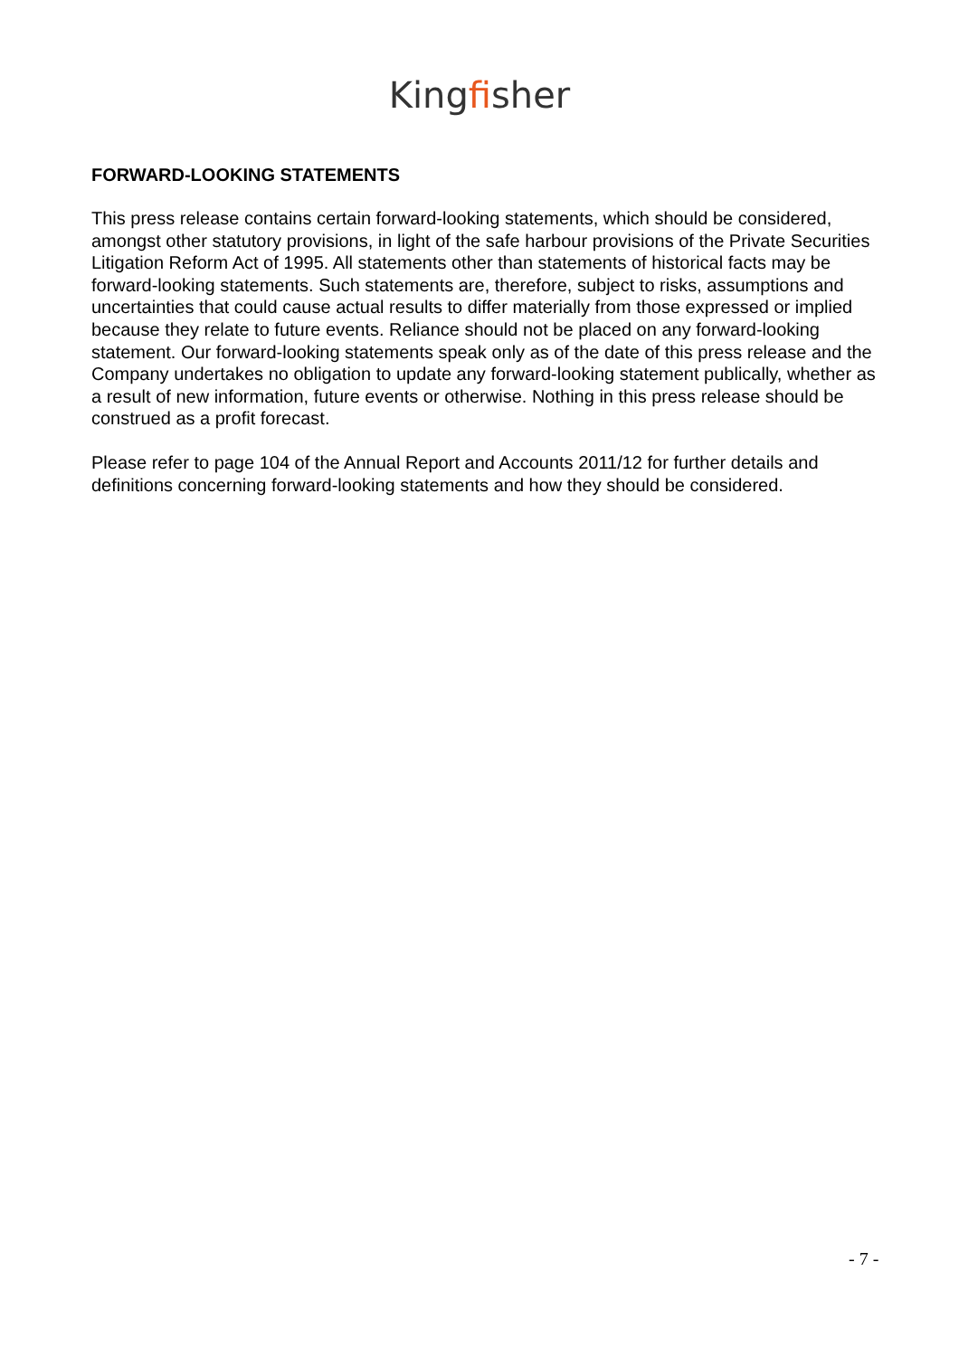Kingfisher
FORWARD-LOOKING STATEMENTS
This press release contains certain forward-looking statements, which should be considered, amongst other statutory provisions, in light of the safe harbour provisions of the Private Securities Litigation Reform Act of 1995. All statements other than statements of historical facts may be forward-looking statements. Such statements are, therefore, subject to risks, assumptions and uncertainties that could cause actual results to differ materially from those expressed or implied because they relate to future events. Reliance should not be placed on any forward-looking statement. Our forward-looking statements speak only as of the date of this press release and the Company undertakes no obligation to update any forward-looking statement publically, whether as a result of new information, future events or otherwise. Nothing in this press release should be construed as a profit forecast.
Please refer to page 104 of the Annual Report and Accounts 2011/12 for further details and definitions concerning forward-looking statements and how they should be considered.
- 7 -